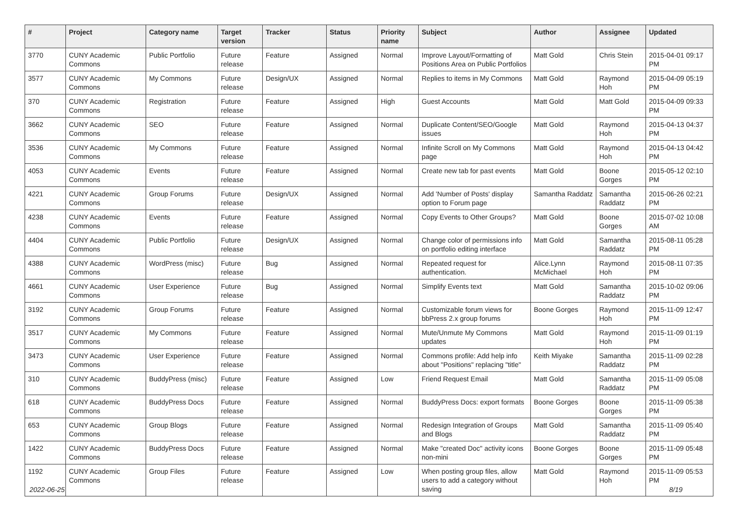| # | Project | Category name | Target version | Tracker | Status | Priority name | Subject | Author | Assignee | Updated |
| --- | --- | --- | --- | --- | --- | --- | --- | --- | --- | --- |
| 3770 | CUNY Academic Commons | Public Portfolio | Future release | Feature | Assigned | Normal | Improve Layout/Formatting of Positions Area on Public Portfolios | Matt Gold | Chris Stein | 2015-04-01 09:17 PM |
| 3577 | CUNY Academic Commons | My Commons | Future release | Design/UX | Assigned | Normal | Replies to items in My Commons | Matt Gold | Raymond Hoh | 2015-04-09 05:19 PM |
| 370 | CUNY Academic Commons | Registration | Future release | Feature | Assigned | High | Guest Accounts | Matt Gold | Matt Gold | 2015-04-09 09:33 PM |
| 3662 | CUNY Academic Commons | SEO | Future release | Feature | Assigned | Normal | Duplicate Content/SEO/Google issues | Matt Gold | Raymond Hoh | 2015-04-13 04:37 PM |
| 3536 | CUNY Academic Commons | My Commons | Future release | Feature | Assigned | Normal | Infinite Scroll on My Commons page | Matt Gold | Raymond Hoh | 2015-04-13 04:42 PM |
| 4053 | CUNY Academic Commons | Events | Future release | Feature | Assigned | Normal | Create new tab for past events | Matt Gold | Boone Gorges | 2015-05-12 02:10 PM |
| 4221 | CUNY Academic Commons | Group Forums | Future release | Design/UX | Assigned | Normal | Add 'Number of Posts' display option to Forum page | Samantha Raddatz | Samantha Raddatz | 2015-06-26 02:21 PM |
| 4238 | CUNY Academic Commons | Events | Future release | Feature | Assigned | Normal | Copy Events to Other Groups? | Matt Gold | Boone Gorges | 2015-07-02 10:08 AM |
| 4404 | CUNY Academic Commons | Public Portfolio | Future release | Design/UX | Assigned | Normal | Change color of permissions info on portfolio editing interface | Matt Gold | Samantha Raddatz | 2015-08-11 05:28 PM |
| 4388 | CUNY Academic Commons | WordPress (misc) | Future release | Bug | Assigned | Normal | Repeated request for authentication. | Alice.Lynn McMichael | Raymond Hoh | 2015-08-11 07:35 PM |
| 4661 | CUNY Academic Commons | User Experience | Future release | Bug | Assigned | Normal | Simplify Events text | Matt Gold | Samantha Raddatz | 2015-10-02 09:06 PM |
| 3192 | CUNY Academic Commons | Group Forums | Future release | Feature | Assigned | Normal | Customizable forum views for bbPress 2.x group forums | Boone Gorges | Raymond Hoh | 2015-11-09 12:47 PM |
| 3517 | CUNY Academic Commons | My Commons | Future release | Feature | Assigned | Normal | Mute/Unmute My Commons updates | Matt Gold | Raymond Hoh | 2015-11-09 01:19 PM |
| 3473 | CUNY Academic Commons | User Experience | Future release | Feature | Assigned | Normal | Commons profile: Add help info about "Positions" replacing "title" | Keith Miyake | Samantha Raddatz | 2015-11-09 02:28 PM |
| 310 | CUNY Academic Commons | BuddyPress (misc) | Future release | Feature | Assigned | Low | Friend Request Email | Matt Gold | Samantha Raddatz | 2015-11-09 05:08 PM |
| 618 | CUNY Academic Commons | BuddyPress Docs | Future release | Feature | Assigned | Normal | BuddyPress Docs: export formats | Boone Gorges | Boone Gorges | 2015-11-09 05:38 PM |
| 653 | CUNY Academic Commons | Group Blogs | Future release | Feature | Assigned | Normal | Redesign Integration of Groups and Blogs | Matt Gold | Samantha Raddatz | 2015-11-09 05:40 PM |
| 1422 | CUNY Academic Commons | BuddyPress Docs | Future release | Feature | Assigned | Normal | Make "created Doc" activity icons non-mini | Boone Gorges | Boone Gorges | 2015-11-09 05:48 PM |
| 1192 | CUNY Academic Commons | Group Files | Future release | Feature | Assigned | Low | When posting group files, allow users to add a category without saving | Matt Gold | Raymond Hoh | 2015-11-09 05:53 PM |
2022-06-25 8/19